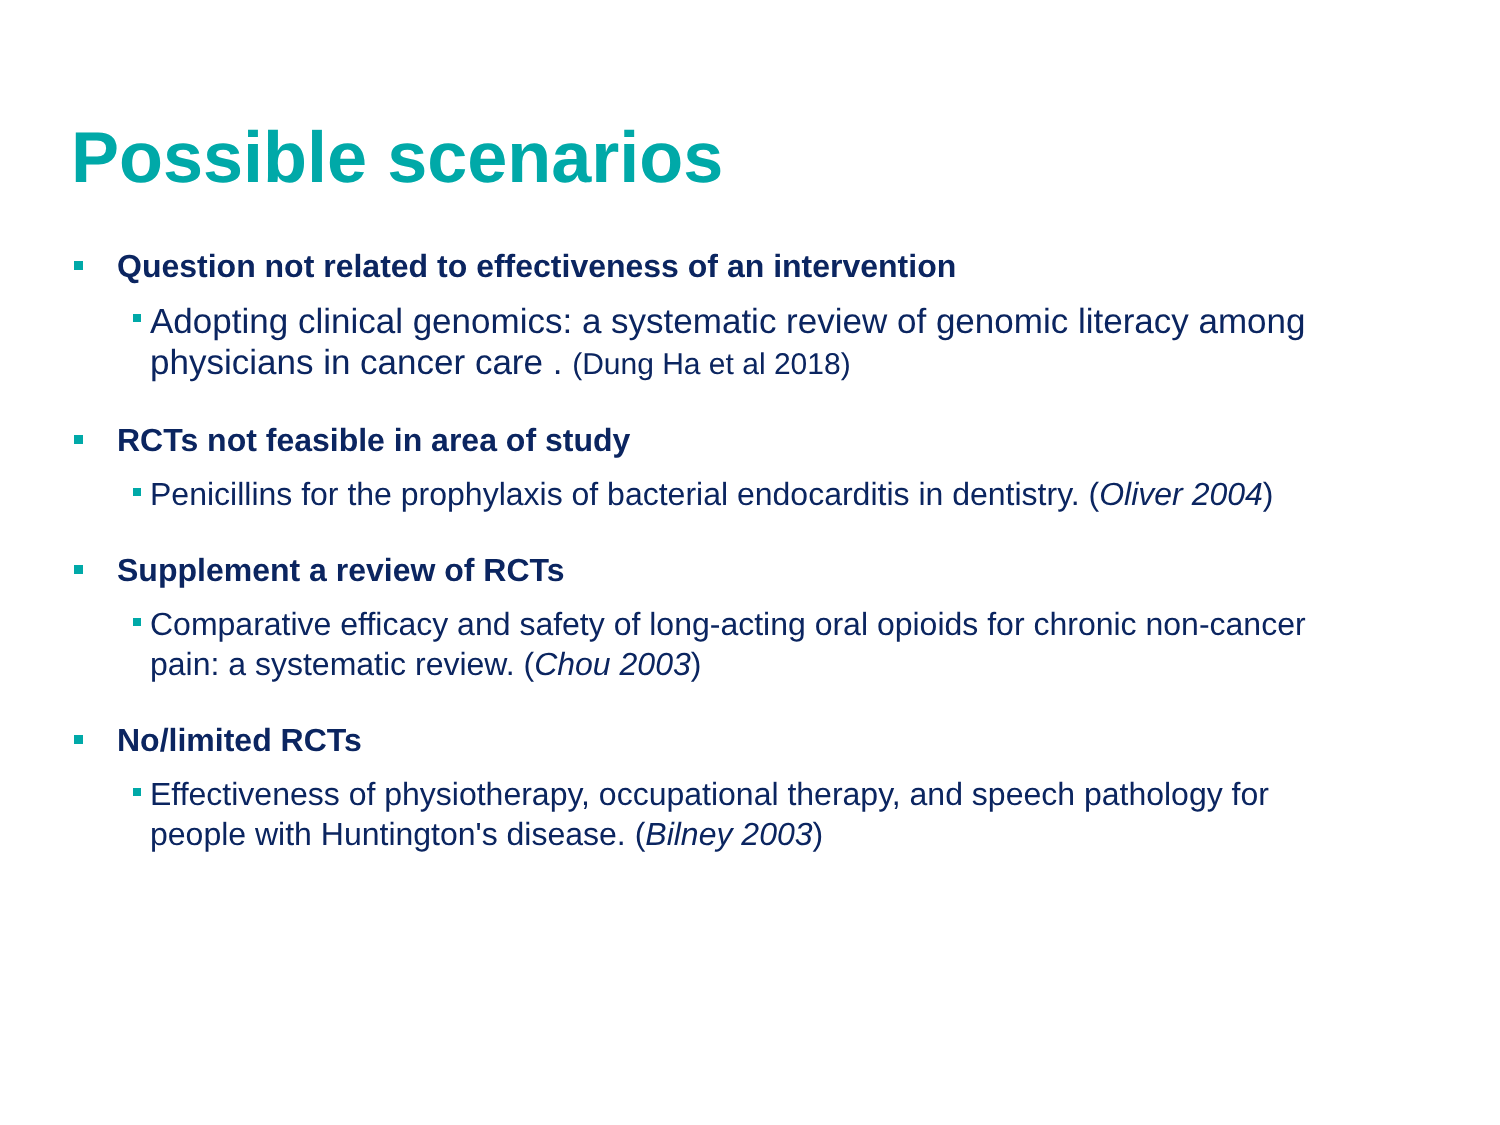Possible scenarios
Question not related to effectiveness of an intervention
Adopting clinical genomics: a systematic review of genomic literacy among physicians in cancer care . (Dung Ha et al 2018)
RCTs not feasible in area of study
Penicillins for the prophylaxis of bacterial endocarditis in dentistry. (Oliver 2004)
Supplement a review of RCTs
Comparative efficacy and safety of long-acting oral opioids for chronic non-cancer pain: a systematic review. (Chou 2003)
No/limited RCTs
Effectiveness of physiotherapy, occupational therapy, and speech pathology for people with Huntington's disease. (Bilney 2003)